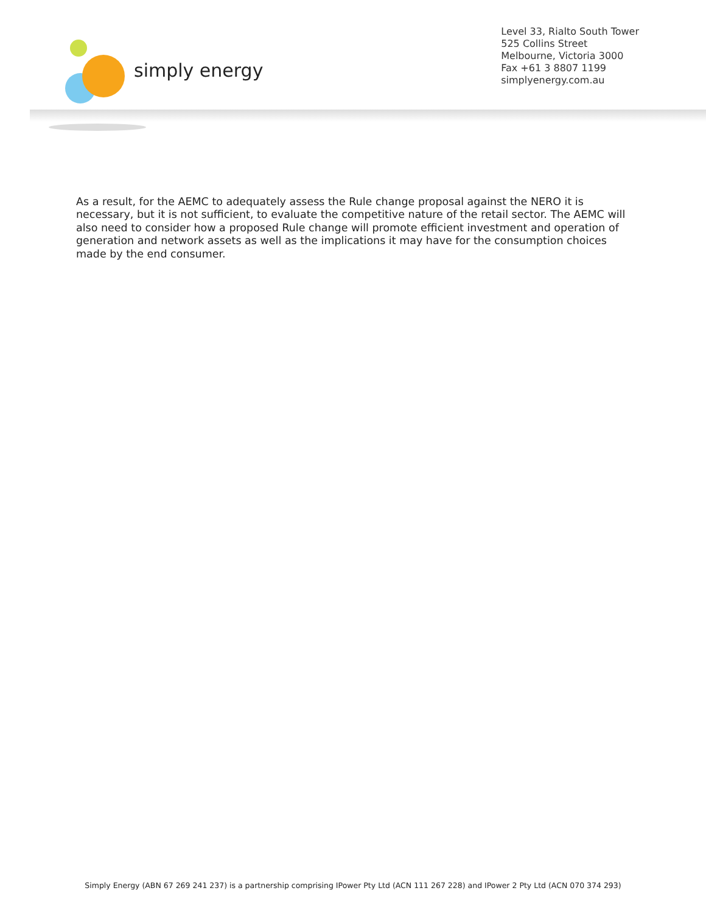simply energy
Level 33, Rialto South Tower
525 Collins Street
Melbourne, Victoria 3000
Fax +61 3 8807 1199
simplyenergy.com.au
As a result, for the AEMC to adequately assess the Rule change proposal against the NERO it is necessary, but it is not sufficient, to evaluate the competitive nature of the retail sector. The AEMC will also need to consider how a proposed Rule change will promote efficient investment and operation of generation and network assets as well as the implications it may have for the consumption choices made by the end consumer.
Simply Energy (ABN 67 269 241 237) is a partnership comprising IPower Pty Ltd (ACN 111 267 228) and IPower 2 Pty Ltd (ACN 070 374 293)